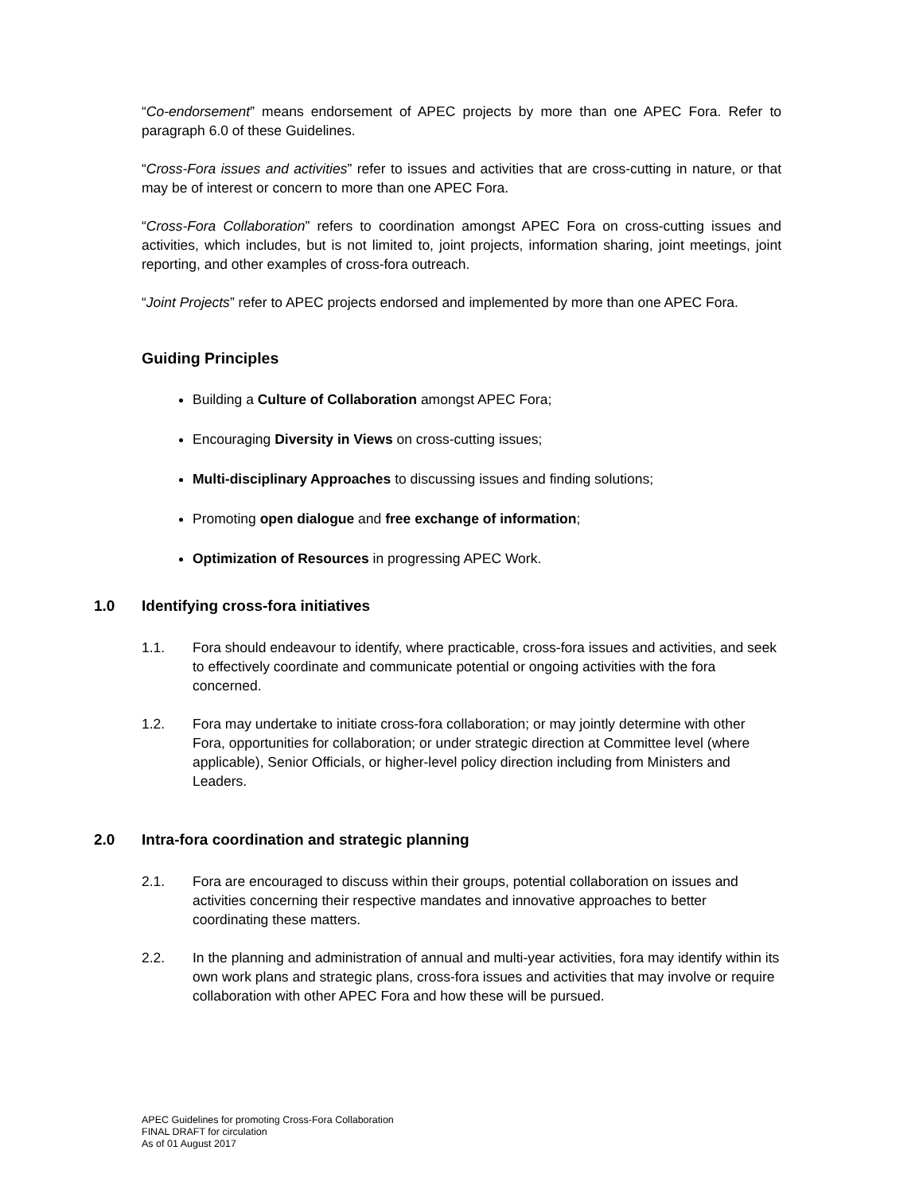“Co-endorsement” means endorsement of APEC projects by more than one APEC Fora. Refer to paragraph 6.0 of these Guidelines.
“Cross-Fora issues and activities” refer to issues and activities that are cross-cutting in nature, or that may be of interest or concern to more than one APEC Fora.
“Cross-Fora Collaboration” refers to coordination amongst APEC Fora on cross-cutting issues and activities, which includes, but is not limited to, joint projects, information sharing, joint meetings, joint reporting, and other examples of cross-fora outreach.
“Joint Projects” refer to APEC projects endorsed and implemented by more than one APEC Fora.
Guiding Principles
Building a Culture of Collaboration amongst APEC Fora;
Encouraging Diversity in Views on cross-cutting issues;
Multi-disciplinary Approaches to discussing issues and finding solutions;
Promoting open dialogue and free exchange of information;
Optimization of Resources in progressing APEC Work.
1.0 Identifying cross-fora initiatives
1.1. Fora should endeavour to identify, where practicable, cross-fora issues and activities, and seek to effectively coordinate and communicate potential or ongoing activities with the fora concerned.
1.2. Fora may undertake to initiate cross-fora collaboration; or may jointly determine with other Fora, opportunities for collaboration; or under strategic direction at Committee level (where applicable), Senior Officials, or higher-level policy direction including from Ministers and Leaders.
2.0 Intra-fora coordination and strategic planning
2.1. Fora are encouraged to discuss within their groups, potential collaboration on issues and activities concerning their respective mandates and innovative approaches to better coordinating these matters.
2.2. In the planning and administration of annual and multi-year activities, fora may identify within its own work plans and strategic plans, cross-fora issues and activities that may involve or require collaboration with other APEC Fora and how these will be pursued.
APEC Guidelines for promoting Cross-Fora Collaboration
FINAL DRAFT for circulation
As of 01 August 2017